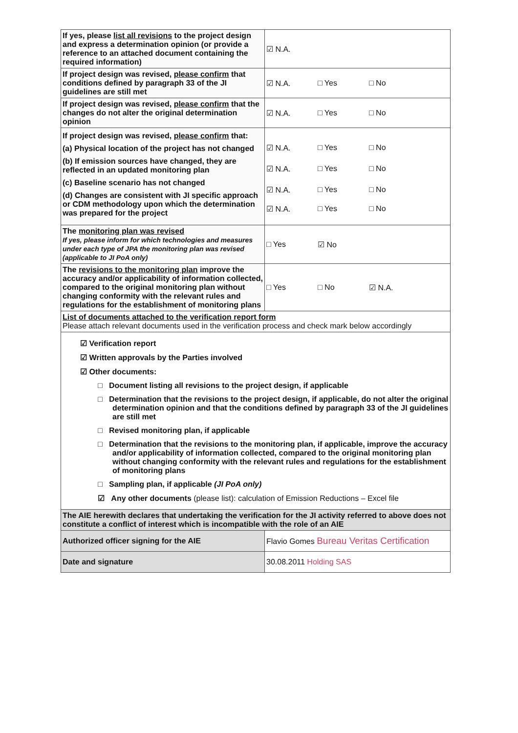| If yes, please list all revisions to the project design and express a determination opinion (or provide a reference to an attached document containing the required information) | ☑ N.A. |
| If project design was revised, please confirm that conditions defined by paragraph 33 of the JI guidelines are still met | ☑ N.A. □ Yes □ No |
| If project design was revised, please confirm that the changes do not alter the original determination opinion | ☑ N.A. □ Yes □ No |
| If project design was revised, please confirm that: (a) Physical location of the project has not changed (b) If emission sources have changed, they are reflected in an updated monitoring plan (c) Baseline scenario has not changed (d) Changes are consistent with JI specific approach or CDM methodology upon which the determination was prepared for the project | ☑ N.A. □ Yes □ No ☑ N.A. □ Yes □ No ☑ N.A. □ Yes □ No ☑ N.A. □ Yes □ No |
| The monitoring plan was revised If yes, please inform for which technologies and measures under each type of JPA the monitoring plan was revised (applicable to JI PoA only) | □ Yes ☑ No |
| The revisions to the monitoring plan improve the accuracy and/or applicability of information collected, compared to the original monitoring plan without changing conformity with the relevant rules and regulations for the establishment of monitoring plans | □ Yes □ No ☑ N.A. |
| List of documents attached to the verification report form Please attach relevant documents used in the verification process and check mark below accordingly | |
| ☑ Verification report ☑ Written approvals by the Parties involved ☑ Other documents: □ Document listing all revisions to the project design, if applicable □ Determination that the revisions to the project design, if applicable, do not alter the original determination opinion and that the conditions defined by paragraph 33 of the JI guidelines are still met □ Revised monitoring plan, if applicable □ Determination that the revisions to the monitoring plan, if applicable, improve the accuracy and/or applicability of information collected, compared to the original monitoring plan without changing conformity with the relevant rules and regulations for the establishment of monitoring plans □ Sampling plan, if applicable (JI PoA only) ☑ Any other documents (please list): calculation of Emission Reductions – Excel file | |
| The AIE herewith declares that undertaking the verification for the JI activity referred to above does not constitute a conflict of interest which is incompatible with the role of an AIE | |
| Authorized officer signing for the AIE | Flavio Gomes Bureau Veritas Certification |
| Date and signature | 30.08.2011 Holding SAS |